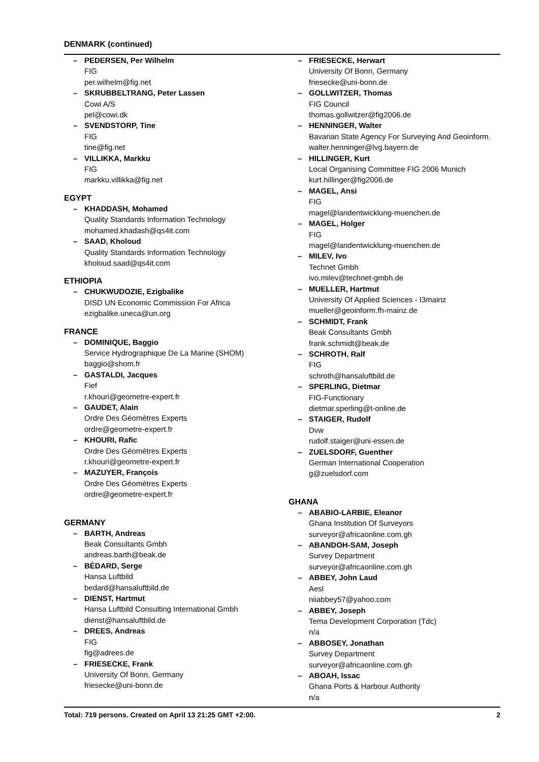DENMARK (continued)
– PEDERSEN, Per Wilhelm
FIG
per.wilhelm@fig.net
– SKRUBBELTRANG, Peter Lassen
Cowi A/S
pel@cowi.dk
– SVENDSTORP, Tine
FIG
tine@fig.net
– VILLIKKA, Markku
FIG
markku.villikka@fig.net
EGYPT
– KHADDASH, Mohamed
Quality Standards Information Technology
mohamed.khadash@qs4it.com
– SAAD, Kholoud
Quality Standards Information Technology
kholoud.saad@qs4it.com
ETHIOPIA
– CHUKWUDOZIE, Ezigbalike
DISD UN Economic Commission For Africa
ezigbalike.uneca@un.org
FRANCE
– DOMINIQUE, Baggio
Service Hydrographique De La Marine (SHOM)
baggio@shom.fr
– GASTALDI, Jacques
Fief
r.khouri@geometre-expert.fr
– GAUDET, Alain
Ordre Des Géomètres Experts
ordre@geometre-expert.fr
– KHOURI, Rafic
Ordre Des Géomètres Experts
r.khouri@geometre-expert.fr
– MAZUYER, François
Ordre Des Géomètres Experts
ordre@geometre-expert.fr
GERMANY
– BARTH, Andreas
Beak Consultants Gmbh
andreas.barth@beak.de
– BÉDARD, Serge
Hansa Luftbild
bedard@hansaluftbild.de
– DIENST, Hartmut
Hansa Luftbild Consulting International Gmbh
dienst@hansaluftbild.de
– DREES, Andreas
FIG
fig@adrees.de
– FRIESECKE, Frank
University Of Bonn, Germany
friesecke@uni-bonn.de
– FRIESECKE, Herwart
University Of Bonn, Germany
friesecke@uni-bonn.de
– GOLLWITZER, Thomas
FIG Council
thomas.gollwitzer@fig2006.de
– HENNINGER, Walter
Bavarian State Agency For Surveying And Geoinform.
walter.henninger@lvg.bayern.de
– HILLINGER, Kurt
Local Organising Committee FIG 2006 Munich
kurt.hillinger@fig2006.de
– MAGEL, Ansi
FIG
magel@landentwicklung-muenchen.de
– MAGEL, Holger
FIG
magel@landentwicklung-muenchen.de
– MILEV, Ivo
Technet Gmbh
ivo.milev@technet-gmbh.de
– MUELLER, Hartmut
University Of Applied Sciences - I3mainz
mueller@geoinform.fh-mainz.de
– SCHMIDT, Frank
Beak Consultants Gmbh
frank.schmidt@beak.de
– SCHROTH, Ralf
FIG
schroth@hansaluftbild.de
– SPERLING, Dietmar
FIG-Functionary
dietmar.sperling@t-online.de
– STAIGER, Rudolf
Dvw
rudolf.staiger@uni-essen.de
– ZUELSDORF, Guenther
German International Cooperation
g@zuelsdorf.com
GHANA
– ABABIO-LARBIE, Eleanor
Ghana Institution Of Surveyors
surveyor@africaonline.com.gh
– ABANDOH-SAM, Joseph
Survey Department
surveyor@africaonline.com.gh
– ABBEY, John Laud
Aesl
niiabbey57@yahoo.com
– ABBEY, Joseph
Tema Development Corporation (Tdc)
n/a
– ABBOSEY, Jonathan
Survey Department
surveyor@africaonline.com.gh
– ABOAH, Issac
Ghana Ports & Harbour Authority
n/a
Total: 719 persons. Created on April 13 21:25 GMT +2:00. 2